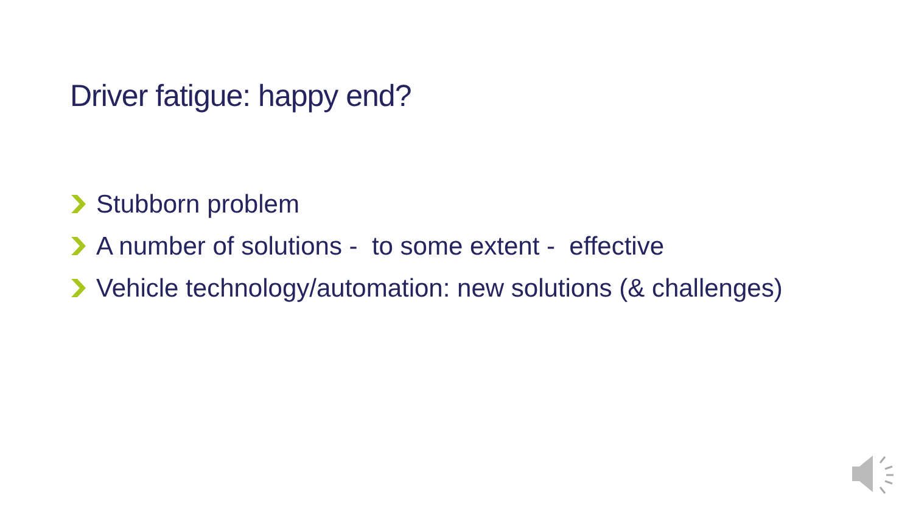Driver fatigue: happy end?
Stubborn problem
A number of solutions - to some extent - effective
Vehicle technology/automation: new solutions (& challenges)